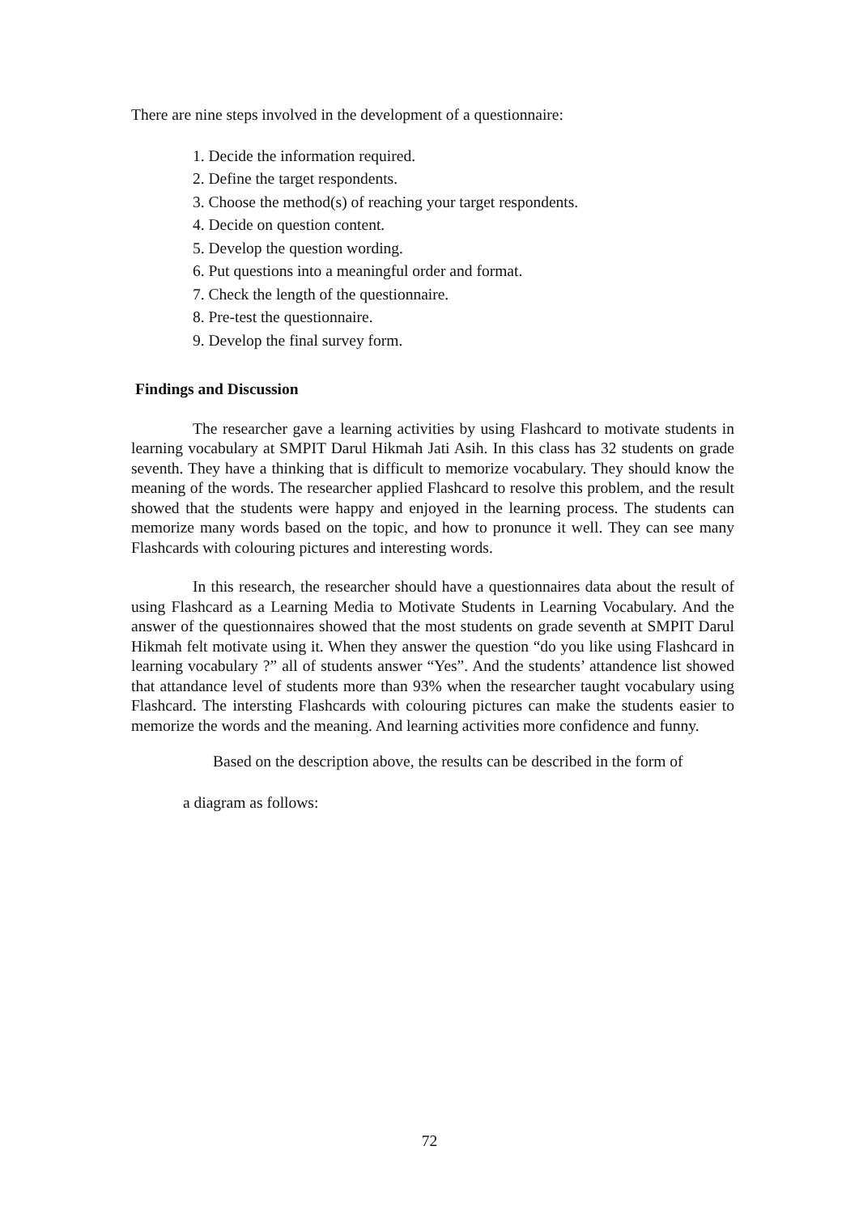There are nine steps involved in the development of a questionnaire:
1. Decide the information required.
2. Define the target respondents.
3. Choose the method(s) of reaching your target respondents.
4. Decide on question content.
5. Develop the question wording.
6. Put questions into a meaningful order and format.
7. Check the length of the questionnaire.
8. Pre-test the questionnaire.
9. Develop the final survey form.
Findings and Discussion
The researcher gave a learning activities by using Flashcard to motivate students in learning vocabulary at SMPIT Darul Hikmah Jati Asih. In this class has 32 students on grade seventh. They have a thinking that is difficult to memorize vocabulary. They should know the meaning of the words. The researcher applied Flashcard to resolve this problem, and the result showed that the students were happy and enjoyed in the learning process. The students can memorize many words based on the topic, and how to pronunce it well. They can see many Flashcards with colouring pictures and interesting words.
In this research, the researcher should have a questionnaires data about the result of using Flashcard as a Learning Media to Motivate Students in Learning Vocabulary. And the answer of the questionnaires showed that the most students on grade seventh at SMPIT Darul Hikmah felt motivate using it. When they answer the question “do you like using Flashcard in learning vocabulary ?” all of students answer “Yes”. And the students’ attandence list showed that attandance level of students more than 93% when the researcher taught vocabulary using Flashcard. The intersting Flashcards with colouring pictures can make the students easier to memorize the words and the meaning. And learning activities more confidence and funny.
Based on the description above, the results can be described in the form of
a diagram as follows:
72